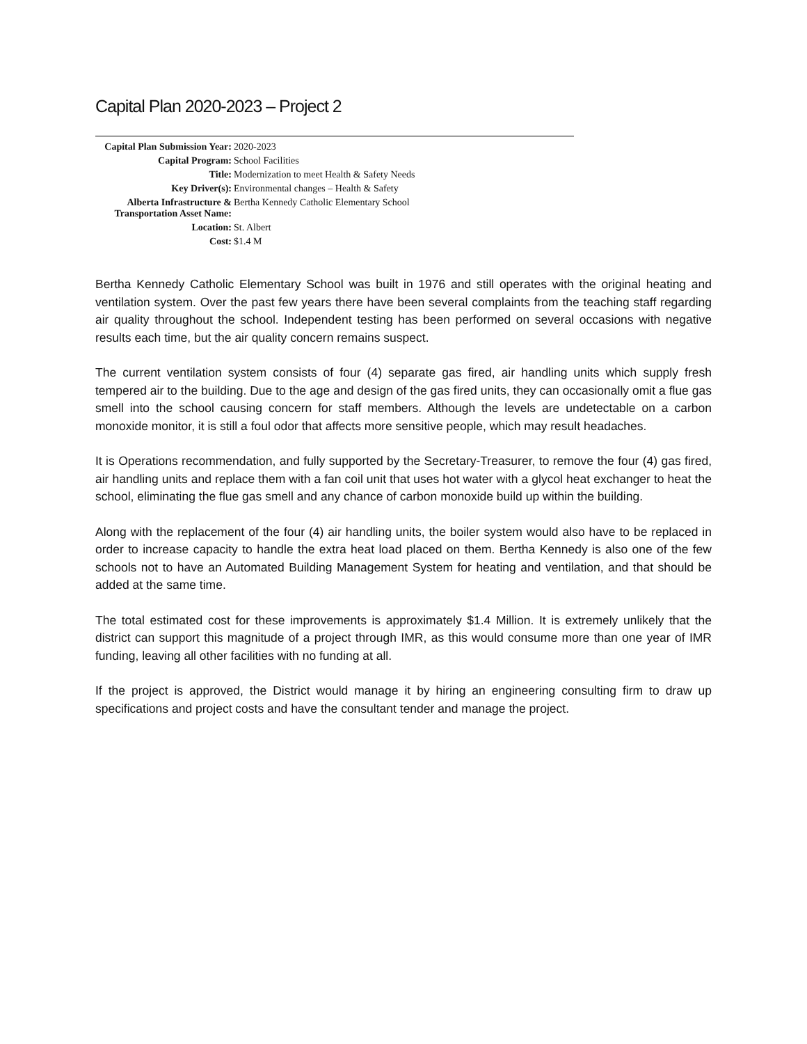Capital Plan 2020-2023 – Project 2
| Capital Plan Submission Year: | 2020-2023 |
| Capital Program: | School Facilities |
| Title: | Modernization to meet Health & Safety Needs |
| Key Driver(s): | Environmental changes – Health & Safety |
| Alberta Infrastructure & Transportation Asset Name: | Bertha Kennedy Catholic Elementary School |
| Location: | St. Albert |
| Cost: | $1.4 M |
Bertha Kennedy Catholic Elementary School was built in 1976 and still operates with the original heating and ventilation system. Over the past few years there have been several complaints from the teaching staff regarding air quality throughout the school. Independent testing has been performed on several occasions with negative results each time, but the air quality concern remains suspect.
The current ventilation system consists of four (4) separate gas fired, air handling units which supply fresh tempered air to the building. Due to the age and design of the gas fired units, they can occasionally omit a flue gas smell into the school causing concern for staff members. Although the levels are undetectable on a carbon monoxide monitor, it is still a foul odor that affects more sensitive people, which may result headaches.
It is Operations recommendation, and fully supported by the Secretary-Treasurer, to remove the four (4) gas fired, air handling units and replace them with a fan coil unit that uses hot water with a glycol heat exchanger to heat the school, eliminating the flue gas smell and any chance of carbon monoxide build up within the building.
Along with the replacement of the four (4) air handling units, the boiler system would also have to be replaced in order to increase capacity to handle the extra heat load placed on them. Bertha Kennedy is also one of the few schools not to have an Automated Building Management System for heating and ventilation, and that should be added at the same time.
The total estimated cost for these improvements is approximately $1.4 Million. It is extremely unlikely that the district can support this magnitude of a project through IMR, as this would consume more than one year of IMR funding, leaving all other facilities with no funding at all.
If the project is approved, the District would manage it by hiring an engineering consulting firm to draw up specifications and project costs and have the consultant tender and manage the project.